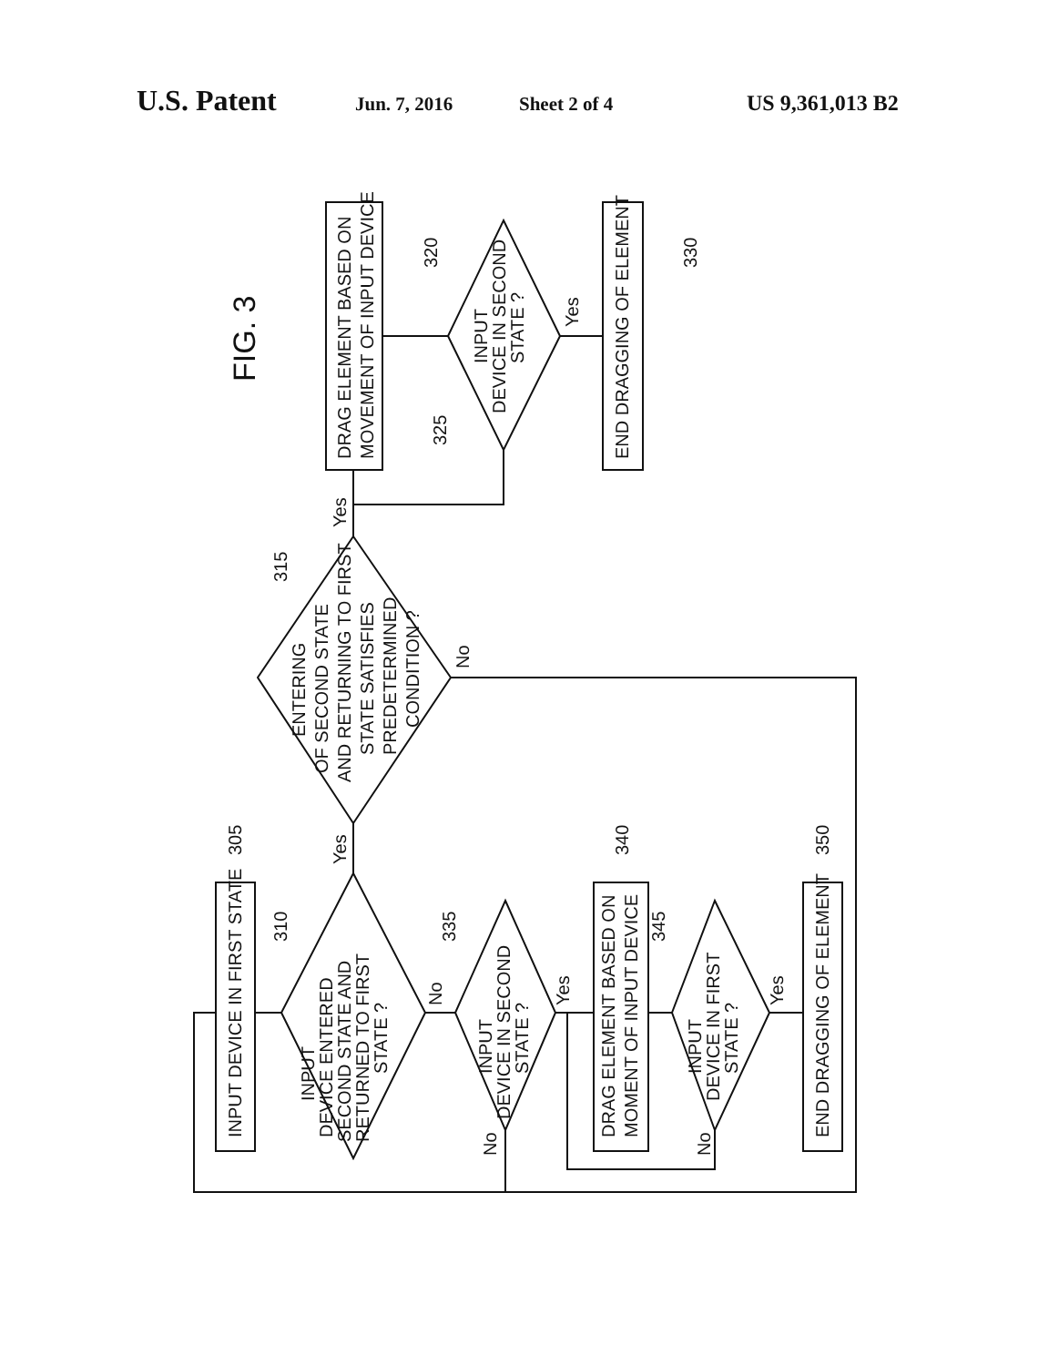U.S. Patent Jun. 7, 2016 Sheet 2 of 4 US 9,361,013 B2
INPUT DEVICE IN FIRST STATE
INPUT
DEVICE ENTERED
SECOND STATE AND
RETURNED TO FIRST
STATE ?
INPUT
DEVICE IN SECOND
STATE ?
DRAG ELEMENT BASED ON
MOMENT OF INPUT DEVICE
INPUT
DEVICE IN FIRST
STATE ?
END DRAGGING OF ELEMENT
ENTERING
OF SECOND STATE
AND RETURNING TO FIRST
STATE SATISFIES
PREDETERMINED
CONDITION ?
DRAG ELEMENT BASED ON
MOVEMENT OF INPUT DEVICE
INPUT
DEVICE IN SECOND
STATE ?
END DRAGGING OF ELEMENT
FIG. 3
305
310
315
320
325
330
335
340
345
350
Yes
Yes
Yes
No
Yes
No
Yes
No
No